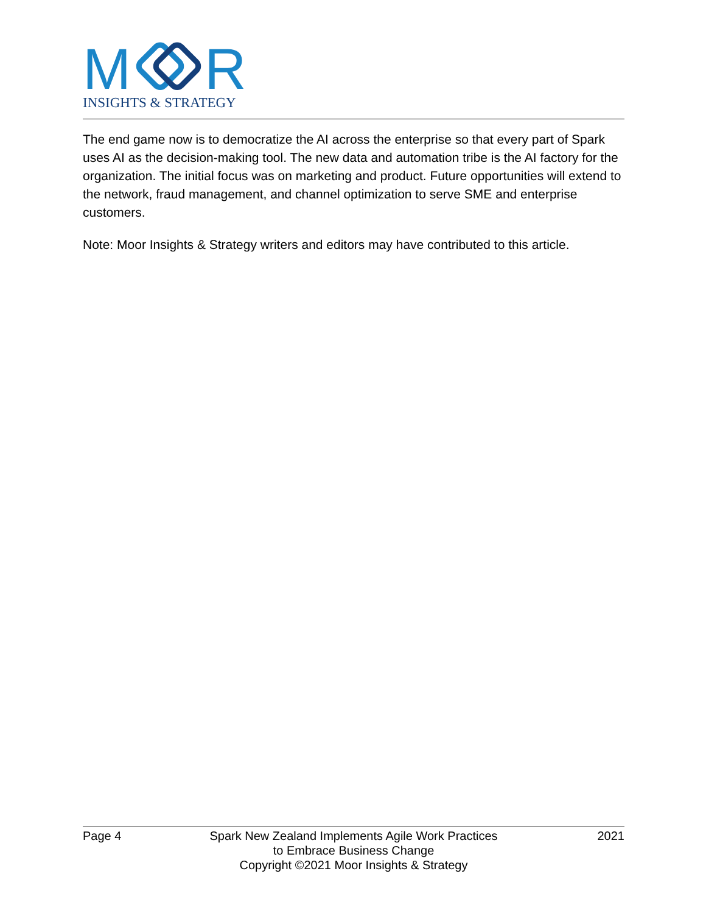M
R
INSIGHTS & STRATEGY
The end game now is to democratize the AI across the enterprise so that every part of Spark uses AI as the decision-making tool. The new data and automation tribe is the AI factory for the organization. The initial focus was on marketing and product. Future opportunities will extend to the network, fraud management, and channel optimization to serve SME and enterprise customers.
Note: Moor Insights & Strategy writers and editors may have contributed to this article.
Page 4 Spark New Zealand Implements Agile Work Practices
to Embrace Business Change
Copyright ©2021 Moor Insights & Strategy
2021